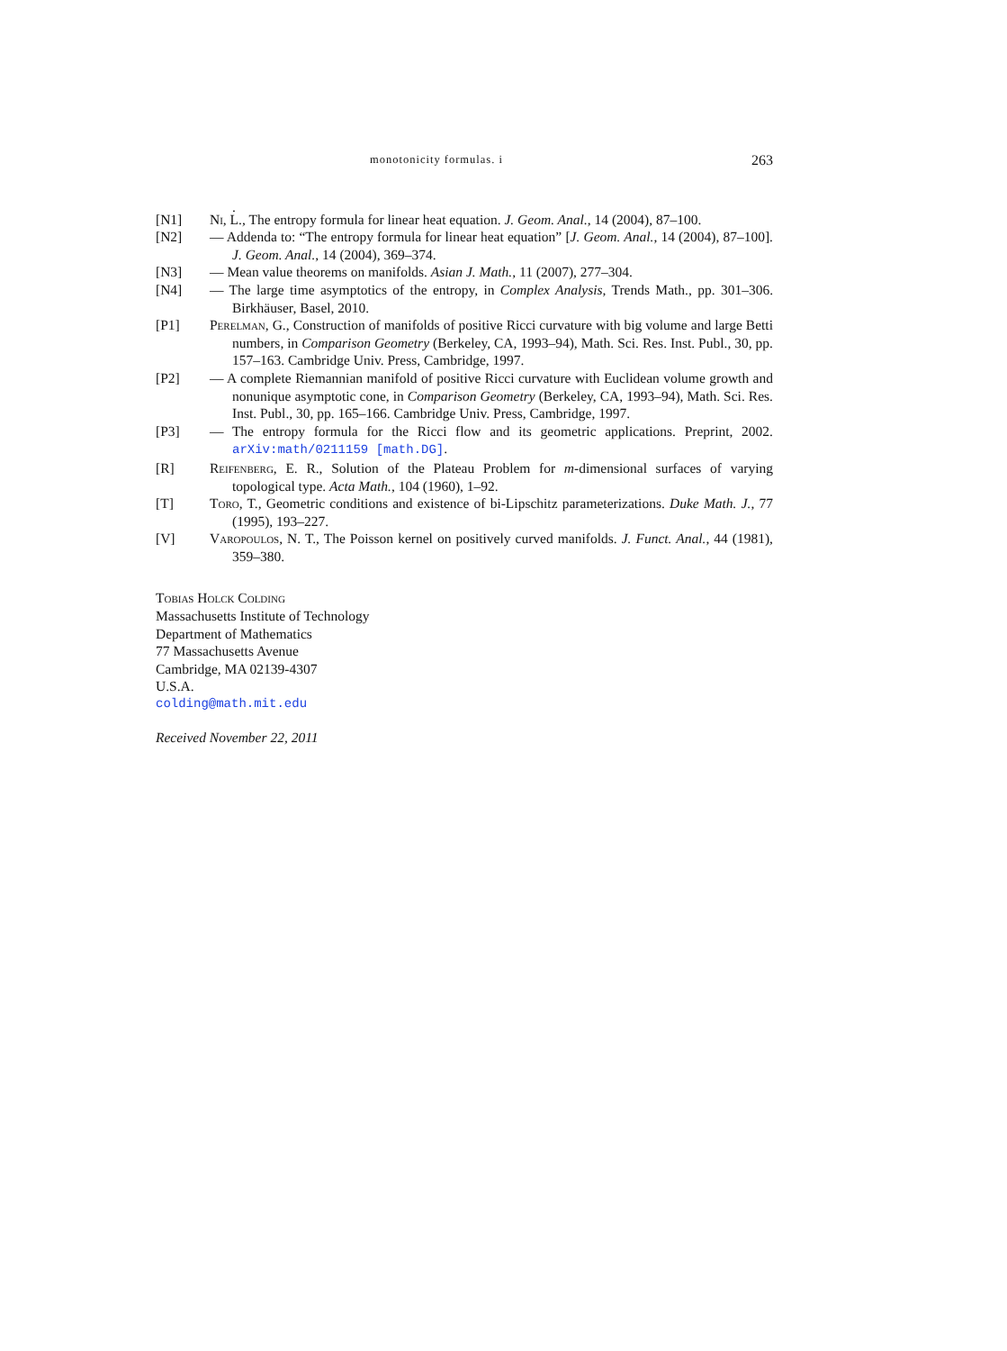monotonicity formulas. i 263
.
[N1] Ni, L., The entropy formula for linear heat equation. J. Geom. Anal., 14 (2004), 87–100.
[N2] — Addenda to: “The entropy formula for linear heat equation” [J. Geom. Anal., 14 (2004), 87–100]. J. Geom. Anal., 14 (2004), 369–374.
[N3] — Mean value theorems on manifolds. Asian J. Math., 11 (2007), 277–304.
[N4] — The large time asymptotics of the entropy, in Complex Analysis, Trends Math., pp. 301–306. Birkhäuser, Basel, 2010.
[P1] Perelman, G., Construction of manifolds of positive Ricci curvature with big volume and large Betti numbers, in Comparison Geometry (Berkeley, CA, 1993–94), Math. Sci. Res. Inst. Publ., 30, pp. 157–163. Cambridge Univ. Press, Cambridge, 1997.
[P2] — A complete Riemannian manifold of positive Ricci curvature with Euclidean volume growth and nonunique asymptotic cone, in Comparison Geometry (Berkeley, CA, 1993–94), Math. Sci. Res. Inst. Publ., 30, pp. 165–166. Cambridge Univ. Press, Cambridge, 1997.
[P3] — The entropy formula for the Ricci flow and its geometric applications. Preprint, 2002. arXiv:math/0211159 [math.DG].
[R] Reifenberg, E. R., Solution of the Plateau Problem for m-dimensional surfaces of varying topological type. Acta Math., 104 (1960), 1–92.
[T] Toro, T., Geometric conditions and existence of bi-Lipschitz parameterizations. Duke Math. J., 77 (1995), 193–227.
[V] Varopoulos, N. T., The Poisson kernel on positively curved manifolds. J. Funct. Anal., 44 (1981), 359–380.
Tobias Holck Colding
Massachusetts Institute of Technology
Department of Mathematics
77 Massachusetts Avenue
Cambridge, MA 02139-4307
U.S.A.
colding@math.mit.edu
Received November 22, 2011